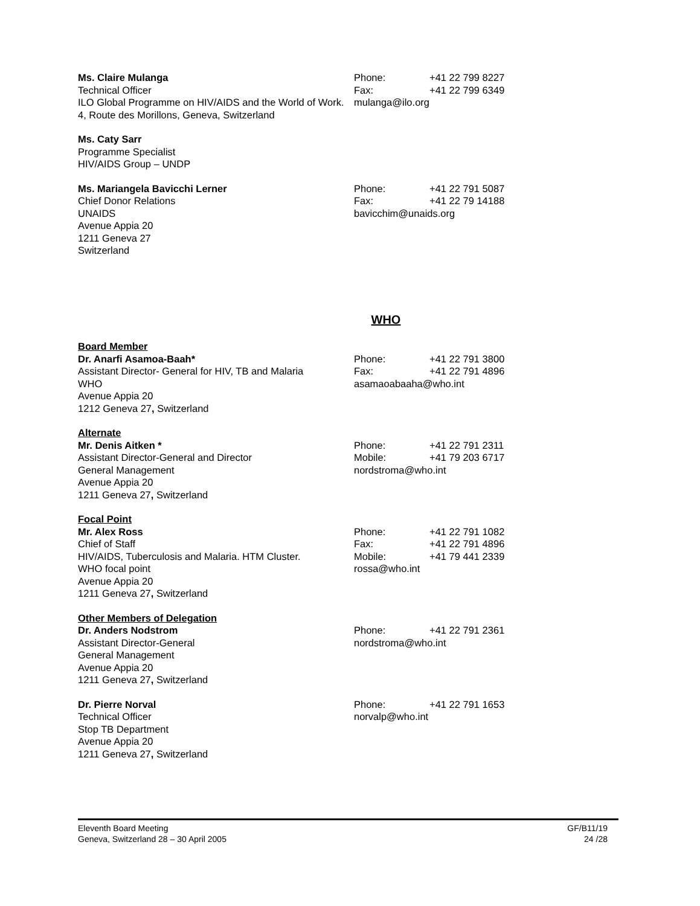Ms. Claire Mulanga
Technical Officer
ILO Global Programme on HIV/AIDS and the World of Work.
4, Route des Morillons, Geneva, Switzerland
Phone: +41 22 799 8227
Fax: +41 22 799 6349
mulanga@ilo.org
Ms. Caty Sarr
Programme Specialist
HIV/AIDS Group – UNDP
Ms. Mariangela Bavicchi Lerner
Chief Donor Relations
UNAIDS
Avenue Appia 20
1211 Geneva 27
Switzerland
Phone: +41 22 791 5087
Fax: +41 22 79 14188
bavicchim@unaids.org
WHO
Board Member
Dr. Anarfi Asamoa-Baah*
Assistant Director- General for HIV, TB and Malaria
WHO
Avenue Appia 20
1212 Geneva 27, Switzerland
Phone: +41 22 791 3800
Fax: +41 22 791 4896
asamaoabaaha@who.int
Alternate
Mr. Denis Aitken *
Assistant Director-General and Director
General Management
Avenue Appia 20
1211 Geneva 27, Switzerland
Phone: +41 22 791 2311
Mobile: +41 79 203 6717
nordstroma@who.int
Focal Point
Mr. Alex Ross
Chief of Staff
HIV/AIDS, Tuberculosis and Malaria. HTM Cluster.
WHO focal point
Avenue Appia 20
1211 Geneva 27, Switzerland
Phone: +41 22 791 1082
Fax: +41 22 791 4896
Mobile: +41 79 441 2339
rossa@who.int
Other Members of Delegation
Dr. Anders Nodstrom
Assistant Director-General
General Management
Avenue Appia 20
1211 Geneva 27, Switzerland
Phone: +41 22 791 2361
nordstroma@who.int
Dr. Pierre Norval
Technical Officer
Stop TB Department
Avenue Appia 20
1211 Geneva 27, Switzerland
Phone: +41 22 791 1653
norvalp@who.int
Eleventh Board Meeting
Geneva, Switzerland 28 – 30 April 2005
GF/B11/19
24 /28